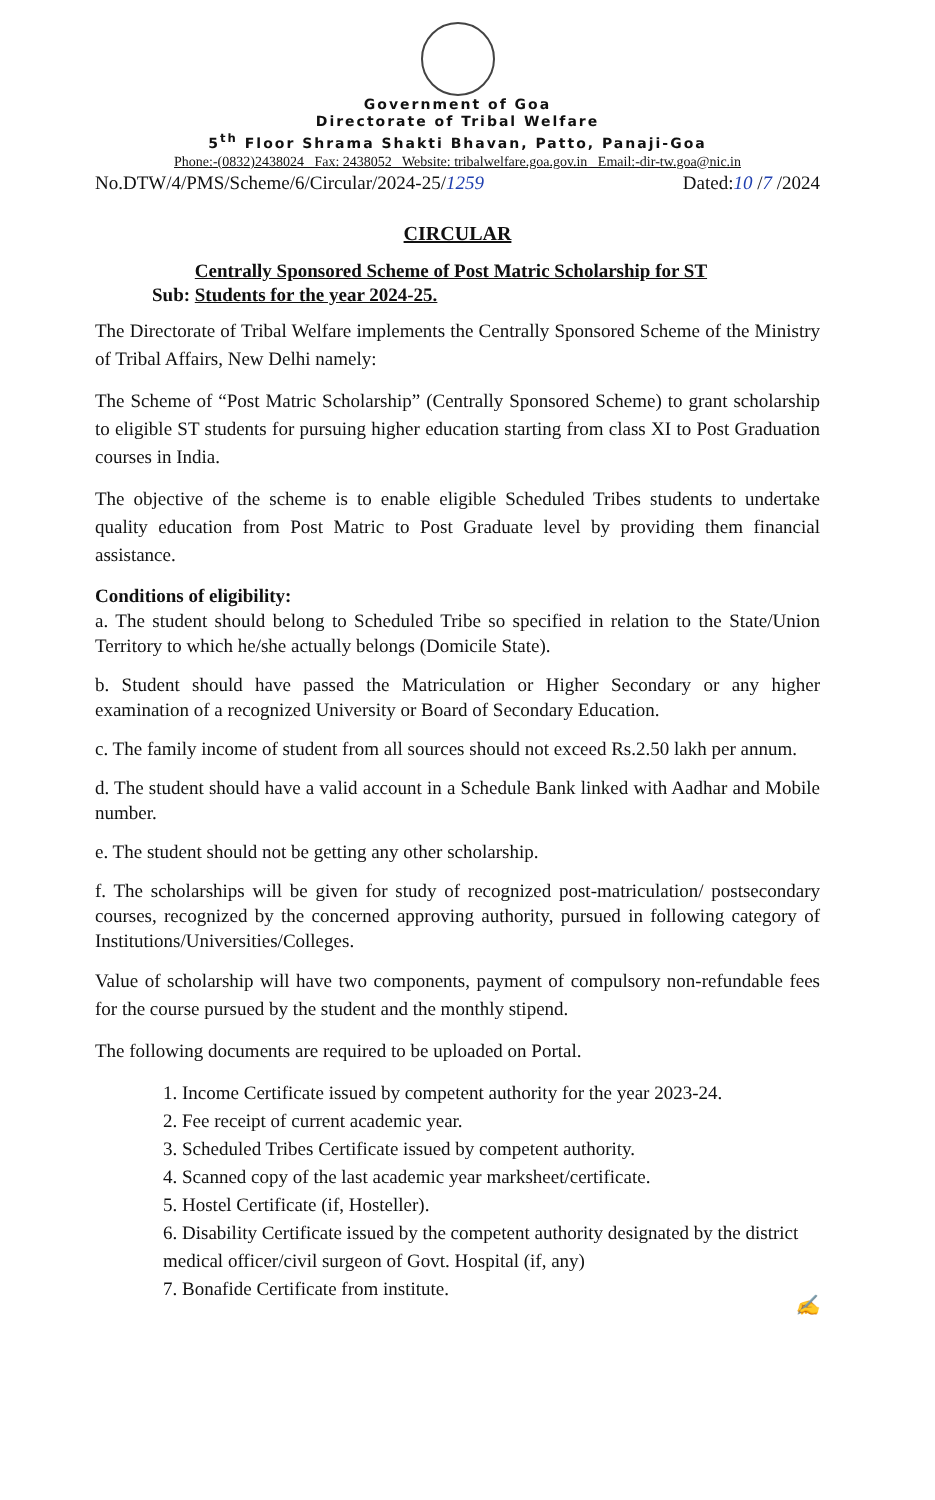Government of Goa
Directorate of Tribal Welfare
5<sup>th</sup> Floor Shrama Shakti Bhavan, Patto, Panaji-Goa
Phone:-(0832)2438024 Fax: 2438052 Website: tribalwelfare.goa.gov.in Email:-dir-tw.goa@nic.in
No.DTW/4/PMS/Scheme/6/Circular/2024-25/1259 Dated:10 /7 /2024
CIRCULAR
Sub: Centrally Sponsored Scheme of Post Matric Scholarship for ST
Students for the year 2024-25.
The Directorate of Tribal Welfare implements the Centrally Sponsored Scheme of the Ministry of Tribal Affairs, New Delhi namely:
The Scheme of “Post Matric Scholarship” (Centrally Sponsored Scheme) to grant scholarship to eligible ST students for pursuing higher education starting from class XI to Post Graduation courses in India.
The objective of the scheme is to enable eligible Scheduled Tribes students to undertake quality education from Post Matric to Post Graduate level by providing them financial assistance.
Conditions of eligibility:
a. The student should belong to Scheduled Tribe so specified in relation to the State/Union Territory to which he/she actually belongs (Domicile State).
b. Student should have passed the Matriculation or Higher Secondary or any higher examination of a recognized University or Board of Secondary Education.
c. The family income of student from all sources should not exceed Rs.2.50 lakh per annum.
d. The student should have a valid account in a Schedule Bank linked with Aadhar and Mobile number.
e. The student should not be getting any other scholarship.
f. The scholarships will be given for study of recognized post-matriculation/ postsecondary courses, recognized by the concerned approving authority, pursued in following category of Institutions/Universities/Colleges.
Value of scholarship will have two components, payment of compulsory non-refundable fees for the course pursued by the student and the monthly stipend.
The following documents are required to be uploaded on Portal.
1. Income Certificate issued by competent authority for the year 2023-24.
2. Fee receipt of current academic year.
3. Scheduled Tribes Certificate issued by competent authority.
4. Scanned copy of the last academic year marksheet/certificate.
5. Hostel Certificate (if, Hosteller).
6. Disability Certificate issued by the competent authority designated by the district medical officer/civil surgeon of Govt. Hospital (if, any)
7. Bonafide Certificate from institute.
✍